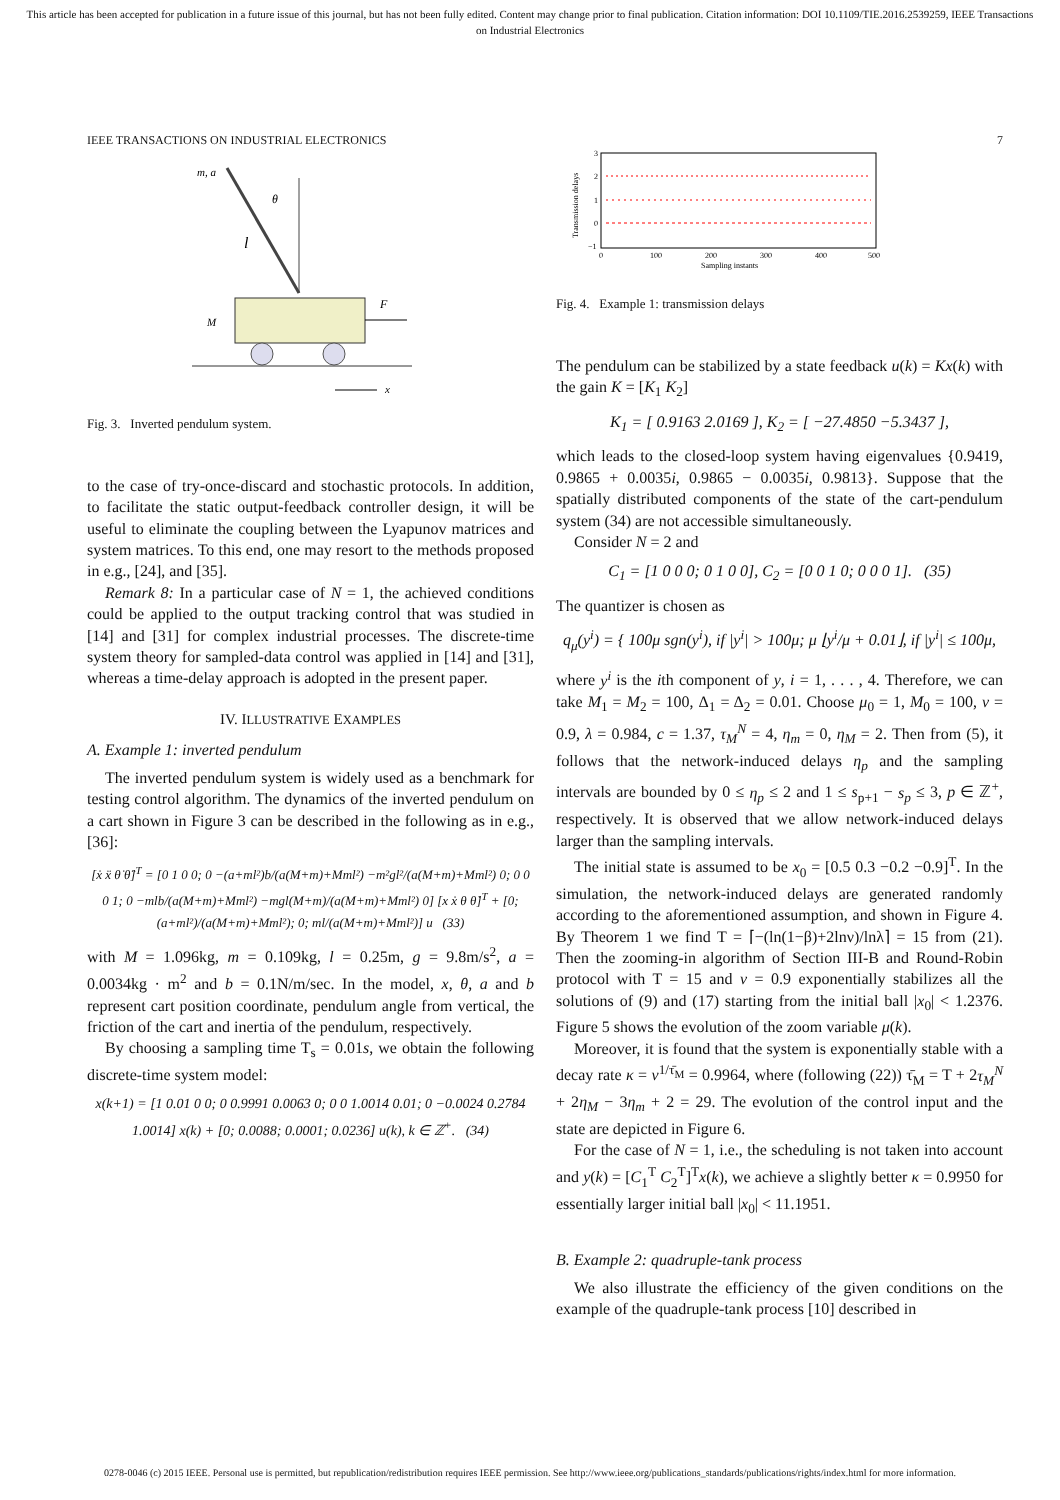This article has been accepted for publication in a future issue of this journal, but has not been fully edited. Content may change prior to final publication. Citation information: DOI 10.1109/TIE.2016.2539259, IEEE Transactions on Industrial Electronics
IEEE TRANSACTIONS ON INDUSTRIAL ELECTRONICS 7
m, a
θ
l
M
F
x
Fig. 3. Inverted pendulum system.
to the case of try-once-discard and stochastic protocols. In addition, to facilitate the static output-feedback controller design, it will be useful to eliminate the coupling between the Lyapunov matrices and system matrices. To this end, one may resort to the methods proposed in e.g., [24], and [35].
Remark 8: In a particular case of N = 1, the achieved conditions could be applied to the output tracking control that was studied in [14] and [31] for complex industrial processes. The discrete-time system theory for sampled-data control was applied in [14] and [31], whereas a time-delay approach is adopted in the present paper.
IV. ILLUSTRATIVE EXAMPLES
A. Example 1: inverted pendulum
The inverted pendulum system is widely used as a benchmark for testing control algorithm. The dynamics of the inverted pendulum on a cart shown in Figure 3 can be described in the following as in e.g., [36]:
[ẋ ẍ θ̇ θ̈]<sup>T</sup> = [0 1 0 0; 0 −(a+ml²)b/(a(M+m)+Mml²) −m²gl²/(a(M+m)+Mml²) 0; 0 0 0 1; 0 −mlb/(a(M+m)+Mml²) −mgl(M+m)/(a(M+m)+Mml²) 0] [x ẋ θ θ̇]<sup>T</sup> + [0; (a+ml²)/(a(M+m)+Mml²); 0; ml/(a(M+m)+Mml²)] u (33)
with M = 1.096kg, m = 0.109kg, l = 0.25m, g = 9.8m/s<sup>2</sup>, a = 0.0034kg · m<sup>2</sup> and b = 0.1N/m/sec. In the model, x, θ, a and b represent cart position coordinate, pendulum angle from vertical, the friction of the cart and inertia of the pendulum, respectively.
By choosing a sampling time T<sub>s</sub> = 0.01s, we obtain the following discrete-time system model:
x(k+1) = [1 0.01 0 0; 0 0.9991 0.0063 0; 0 0 1.0014 0.01; 0 −0.0024 0.2784 1.0014] x(k) + [0; 0.0088; 0.0001; 0.0236] u(k), k ∈ ℤ<sup>+</sup>. (34)
3
2
1
0
−1
0
100
200
300
400
500
Sampling instants
Transmission delays
Fig. 4. Example 1: transmission delays
The pendulum can be stabilized by a state feedback u(k) = Kx(k) with the gain K = [K<sub>1</sub> K<sub>2</sub>]
K<sub>1</sub> = [ 0.9163 2.0169 ], K<sub>2</sub> = [ −27.4850 −5.3437 ],
which leads to the closed-loop system having eigenvalues {0.9419, 0.9865 + 0.0035i, 0.9865 − 0.0035i, 0.9813}. Suppose that the spatially distributed components of the state of the cart-pendulum system (34) are not accessible simultaneously.
Consider N = 2 and
C<sub>1</sub> = [1 0 0 0; 0 1 0 0], C<sub>2</sub> = [0 0 1 0; 0 0 0 1]. (35)
The quantizer is chosen as
q<sub>μ</sub>(y<sup>i</sup>) = { 100μ sgn(y<sup>i</sup>), if |y<sup>i</sup>| > 100μ; μ ⌊y<sup>i</sup>/μ + 0.01⌋, if |y<sup>i</sup>| ≤ 100μ,
where y<sup>i</sup> is the ith component of y, i = 1, . . . , 4. Therefore, we can take M<sub>1</sub> = M<sub>2</sub> = 100, Δ<sub>1</sub> = Δ<sub>2</sub> = 0.01. Choose μ<sub>0</sub> = 1, M<sub>0</sub> = 100, ν = 0.9, λ = 0.984, c = 1.37, τ<sub>M</sub><sup>N</sup> = 4, η<sub>m</sub> = 0, η<sub>M</sub> = 2. Then from (5), it follows that the network-induced delays η<sub>p</sub> and the sampling intervals are bounded by 0 ≤ η<sub>p</sub> ≤ 2 and 1 ≤ s<sub>p+1</sub> − s<sub>p</sub> ≤ 3, p ∈ ℤ<sup>+</sup>, respectively. It is observed that we allow network-induced delays larger than the sampling intervals.
The initial state is assumed to be x<sub>0</sub> = [0.5 0.3 −0.2 −0.9]<sup>T</sup>. In the simulation, the network-induced delays are generated randomly according to the aforementioned assumption, and shown in Figure 4. By Theorem 1 we find T = ⌈−(ln(1−β)+2lnν)/lnλ⌉ = 15 from (21). Then the zooming-in algorithm of Section III-B and Round-Robin protocol with T = 15 and ν = 0.9 exponentially stabilizes all the solutions of (9) and (17) starting from the initial ball |x<sub>0</sub>| < 1.2376. Figure 5 shows the evolution of the zoom variable μ(k).
Moreover, it is found that the system is exponentially stable with a decay rate κ = ν<sup>1/τ̄<sub>M</sub></sup> = 0.9964, where (following (22)) τ̄<sub>M</sub> = T + 2τ<sub>M</sub><sup>N</sup> + 2η<sub>M</sub> − 3η<sub>m</sub> + 2 = 29. The evolution of the control input and the state are depicted in Figure 6.
For the case of N = 1, i.e., the scheduling is not taken into account and y(k) = [C<sub>1</sub><sup>T</sup> C<sub>2</sub><sup>T</sup>]<sup>T</sup>x(k), we achieve a slightly better κ = 0.9950 for essentially larger initial ball |x<sub>0</sub>| < 11.1951.
B. Example 2: quadruple-tank process
We also illustrate the efficiency of the given conditions on the example of the quadruple-tank process [10] described in
0278-0046 (c) 2015 IEEE. Personal use is permitted, but republication/redistribution requires IEEE permission. See http://www.ieee.org/publications_standards/publications/rights/index.html for more information.